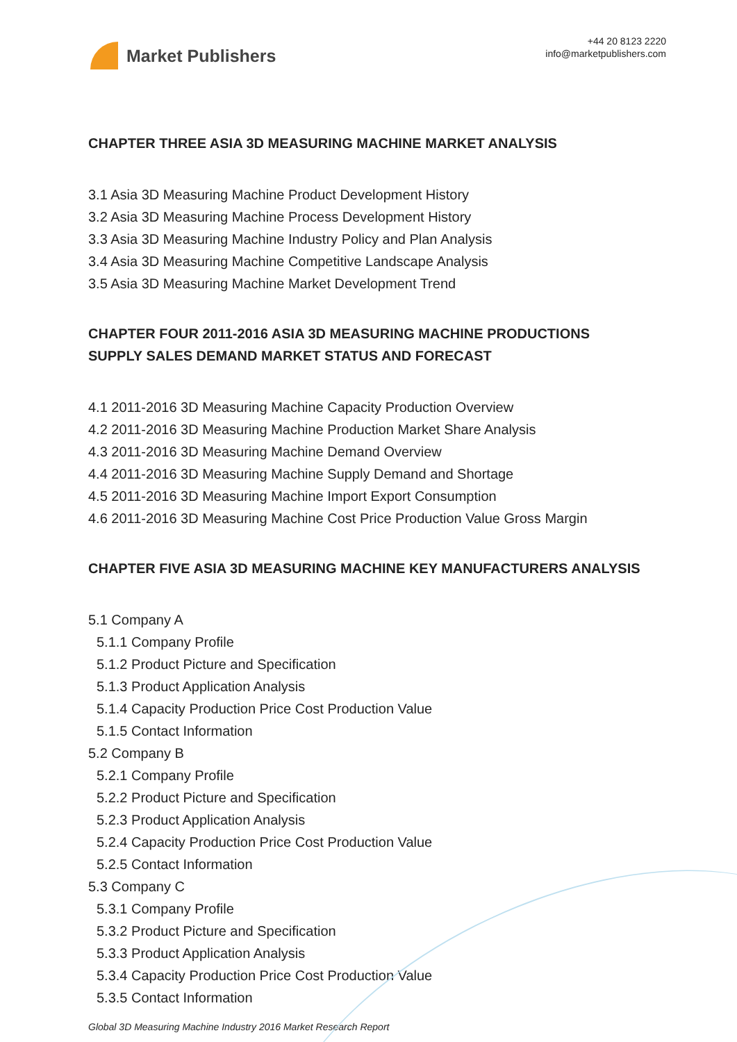Market Publishers
+44 20 8123 2220
info@marketpublishers.com
CHAPTER THREE ASIA 3D MEASURING MACHINE MARKET ANALYSIS
3.1 Asia 3D Measuring Machine Product Development History
3.2 Asia 3D Measuring Machine Process Development History
3.3 Asia 3D Measuring Machine Industry Policy and Plan Analysis
3.4 Asia 3D Measuring Machine Competitive Landscape Analysis
3.5 Asia 3D Measuring Machine Market Development Trend
CHAPTER FOUR 2011-2016 ASIA 3D MEASURING MACHINE PRODUCTIONS SUPPLY SALES DEMAND MARKET STATUS AND FORECAST
4.1 2011-2016 3D Measuring Machine Capacity Production Overview
4.2 2011-2016 3D Measuring Machine Production Market Share Analysis
4.3 2011-2016 3D Measuring Machine Demand Overview
4.4 2011-2016 3D Measuring Machine Supply Demand and Shortage
4.5 2011-2016 3D Measuring Machine Import Export Consumption
4.6 2011-2016 3D Measuring Machine Cost Price Production Value Gross Margin
CHAPTER FIVE ASIA 3D MEASURING MACHINE KEY MANUFACTURERS ANALYSIS
5.1 Company A
5.1.1 Company Profile
5.1.2 Product Picture and Specification
5.1.3 Product Application Analysis
5.1.4 Capacity Production Price Cost Production Value
5.1.5 Contact Information
5.2 Company B
5.2.1 Company Profile
5.2.2 Product Picture and Specification
5.2.3 Product Application Analysis
5.2.4 Capacity Production Price Cost Production Value
5.2.5 Contact Information
5.3 Company C
5.3.1 Company Profile
5.3.2 Product Picture and Specification
5.3.3 Product Application Analysis
5.3.4 Capacity Production Price Cost Production Value
5.3.5 Contact Information
Global 3D Measuring Machine Industry 2016 Market Research Report